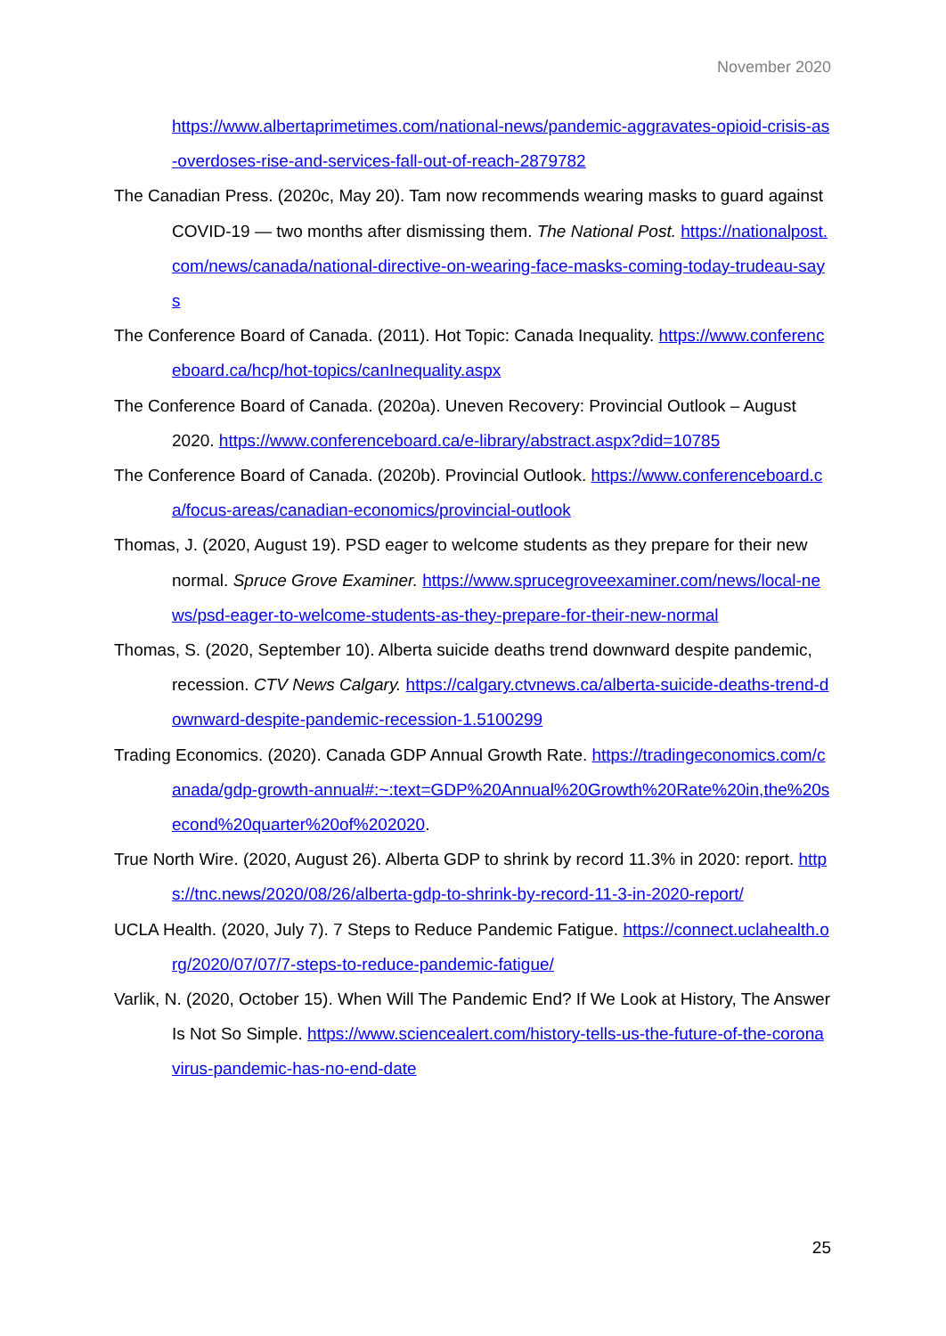November 2020
https://www.albertaprimetimes.com/national-news/pandemic-aggravates-opioid-crisis-as-overdoses-rise-and-services-fall-out-of-reach-2879782
The Canadian Press. (2020c, May 20). Tam now recommends wearing masks to guard against COVID-19 — two months after dismissing them. The National Post. https://nationalpost.com/news/canada/national-directive-on-wearing-face-masks-coming-today-trudeau-says
The Conference Board of Canada. (2011). Hot Topic: Canada Inequality. https://www.conferenceboard.ca/hcp/hot-topics/canInequality.aspx
The Conference Board of Canada. (2020a). Uneven Recovery: Provincial Outlook – August 2020. https://www.conferenceboard.ca/e-library/abstract.aspx?did=10785
The Conference Board of Canada. (2020b). Provincial Outlook. https://www.conferenceboard.ca/focus-areas/canadian-economics/provincial-outlook
Thomas, J. (2020, August 19). PSD eager to welcome students as they prepare for their new normal. Spruce Grove Examiner. https://www.sprucegroveexaminer.com/news/local-news/psd-eager-to-welcome-students-as-they-prepare-for-their-new-normal
Thomas, S. (2020, September 10). Alberta suicide deaths trend downward despite pandemic, recession. CTV News Calgary. https://calgary.ctvnews.ca/alberta-suicide-deaths-trend-downward-despite-pandemic-recession-1.5100299
Trading Economics. (2020). Canada GDP Annual Growth Rate. https://tradingeconomics.com/canada/gdp-growth-annual#:~:text=GDP%20Annual%20Growth%20Rate%20in,the%20second%20quarter%20of%202020.
True North Wire. (2020, August 26). Alberta GDP to shrink by record 11.3% in 2020: report. https://tnc.news/2020/08/26/alberta-gdp-to-shrink-by-record-11-3-in-2020-report/
UCLA Health. (2020, July 7). 7 Steps to Reduce Pandemic Fatigue. https://connect.uclahealth.org/2020/07/07/7-steps-to-reduce-pandemic-fatigue/
Varlik, N. (2020, October 15). When Will The Pandemic End? If We Look at History, The Answer Is Not So Simple. https://www.sciencealert.com/history-tells-us-the-future-of-the-coronavirus-pandemic-has-no-end-date
25